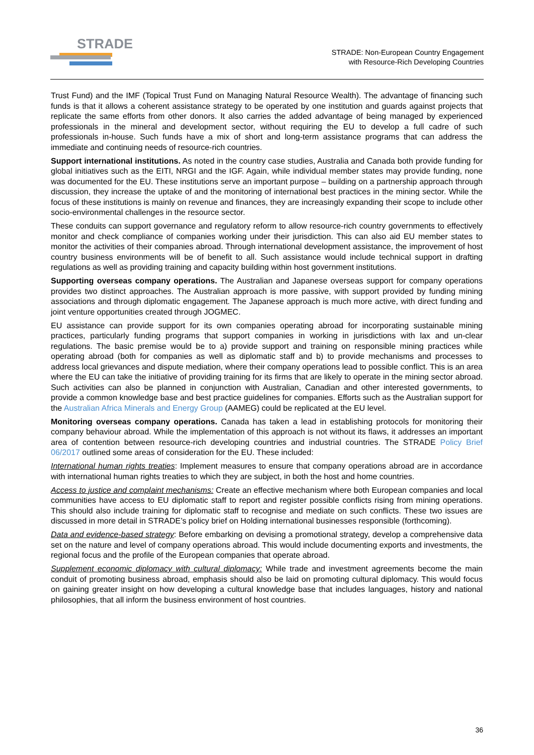STRADE
STRADE: Non-European Country Engagement
with Resource-Rich Developing Countries
Trust Fund) and the IMF (Topical Trust Fund on Managing Natural Resource Wealth). The advantage of financing such funds is that it allows a coherent assistance strategy to be operated by one institution and guards against projects that replicate the same efforts from other donors. It also carries the added advantage of being managed by experienced professionals in the mineral and development sector, without requiring the EU to develop a full cadre of such professionals in-house. Such funds have a mix of short and long-term assistance programs that can address the immediate and continuing needs of resource-rich countries.
Support international institutions. As noted in the country case studies, Australia and Canada both provide funding for global initiatives such as the EITI, NRGI and the IGF. Again, while individual member states may provide funding, none was documented for the EU. These institutions serve an important purpose – building on a partnership approach through discussion, they increase the uptake of and the monitoring of international best practices in the mining sector. While the focus of these institutions is mainly on revenue and finances, they are increasingly expanding their scope to include other socio-environmental challenges in the resource sector.
These conduits can support governance and regulatory reform to allow resource-rich country governments to effectively monitor and check compliance of companies working under their jurisdiction. This can also aid EU member states to monitor the activities of their companies abroad. Through international development assistance, the improvement of host country business environments will be of benefit to all. Such assistance would include technical support in drafting regulations as well as providing training and capacity building within host government institutions.
Supporting overseas company operations. The Australian and Japanese overseas support for company operations provides two distinct approaches. The Australian approach is more passive, with support provided by funding mining associations and through diplomatic engagement. The Japanese approach is much more active, with direct funding and joint venture opportunities created through JOGMEC.
EU assistance can provide support for its own companies operating abroad for incorporating sustainable mining practices, particularly funding programs that support companies in working in jurisdictions with lax and un-clear regulations. The basic premise would be to a) provide support and training on responsible mining practices while operating abroad (both for companies as well as diplomatic staff and b) to provide mechanisms and processes to address local grievances and dispute mediation, where their company operations lead to possible conflict. This is an area where the EU can take the initiative of providing training for its firms that are likely to operate in the mining sector abroad. Such activities can also be planned in conjunction with Australian, Canadian and other interested governments, to provide a common knowledge base and best practice guidelines for companies. Efforts such as the Australian support for the Australian Africa Minerals and Energy Group (AAMEG) could be replicated at the EU level.
Monitoring overseas company operations. Canada has taken a lead in establishing protocols for monitoring their company behaviour abroad. While the implementation of this approach is not without its flaws, it addresses an important area of contention between resource-rich developing countries and industrial countries. The STRADE Policy Brief 06/2017 outlined some areas of consideration for the EU. These included:
International human rights treaties: Implement measures to ensure that company operations abroad are in accordance with international human rights treaties to which they are subject, in both the host and home countries.
Access to justice and complaint mechanisms: Create an effective mechanism where both European companies and local communities have access to EU diplomatic staff to report and register possible conflicts rising from mining operations. This should also include training for diplomatic staff to recognise and mediate on such conflicts. These two issues are discussed in more detail in STRADE’s policy brief on Holding international businesses responsible (forthcoming).
Data and evidence-based strategy: Before embarking on devising a promotional strategy, develop a comprehensive data set on the nature and level of company operations abroad. This would include documenting exports and investments, the regional focus and the profile of the European companies that operate abroad.
Supplement economic diplomacy with cultural diplomacy: While trade and investment agreements become the main conduit of promoting business abroad, emphasis should also be laid on promoting cultural diplomacy. This would focus on gaining greater insight on how developing a cultural knowledge base that includes languages, history and national philosophies, that all inform the business environment of host countries.
36